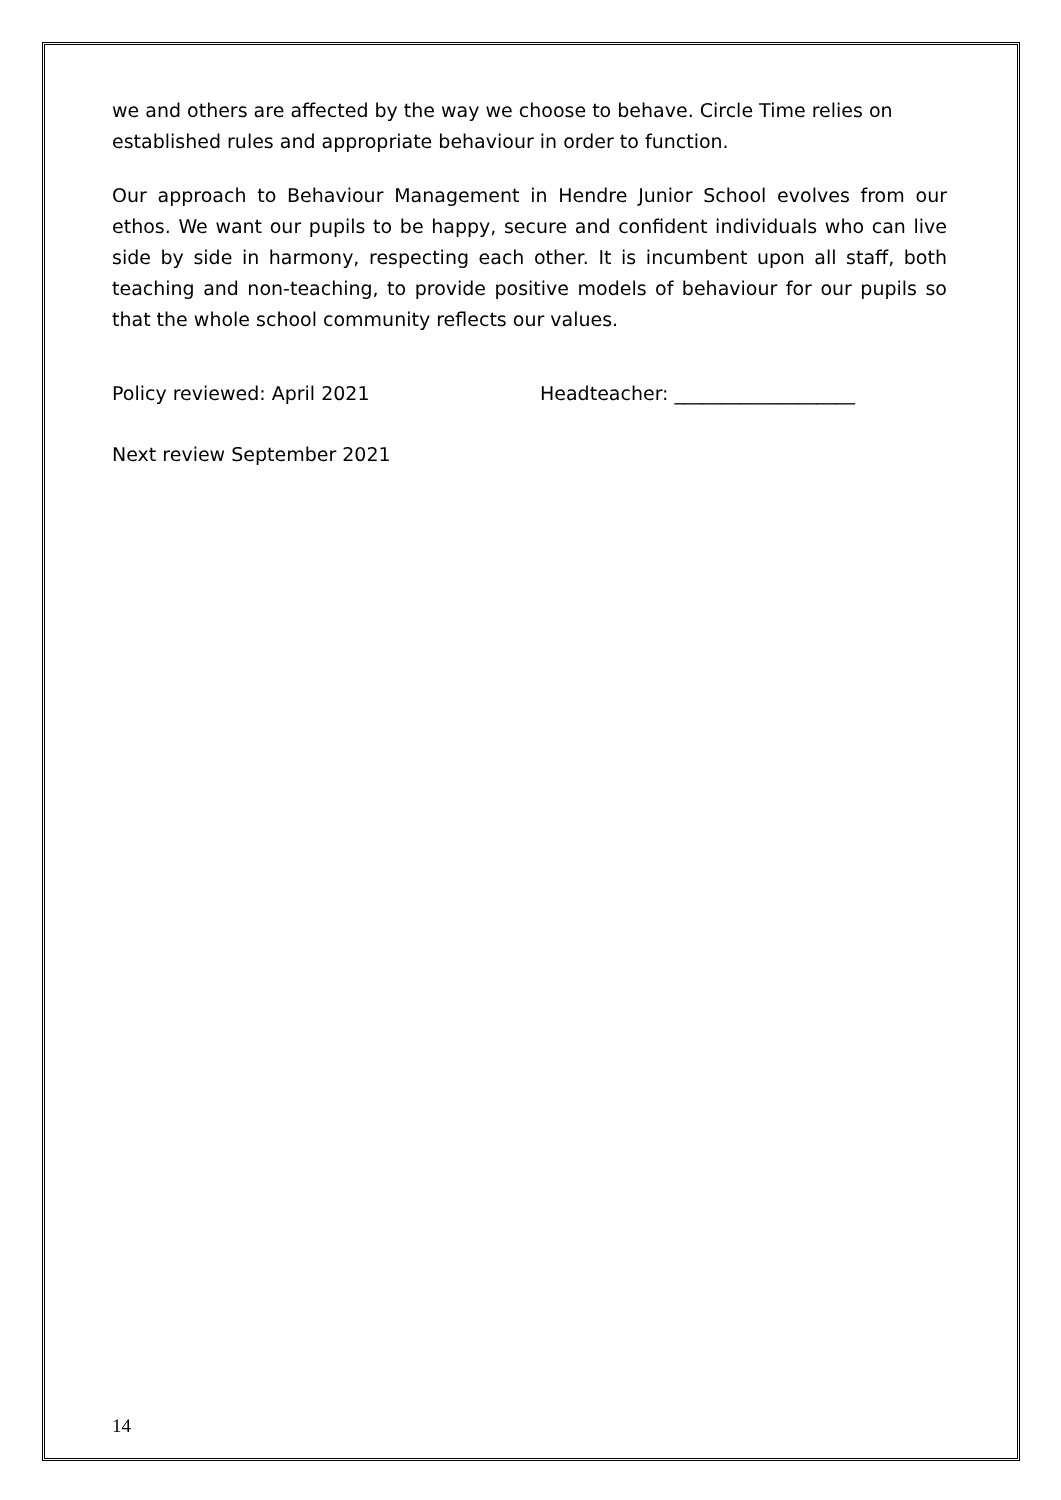we and others are affected by the way we choose to behave. Circle Time relies on established rules and appropriate behaviour in order to function.
Our approach to Behaviour Management in Hendre Junior School evolves from our ethos. We want our pupils to be happy, secure and confident individuals who can live side by side in harmony, respecting each other. It is incumbent upon all staff, both teaching and non-teaching, to provide positive models of behaviour for our pupils so that the whole school community reflects our values.
Policy reviewed: April 2021 Headteacher: ___________________
Next review September 2021
14